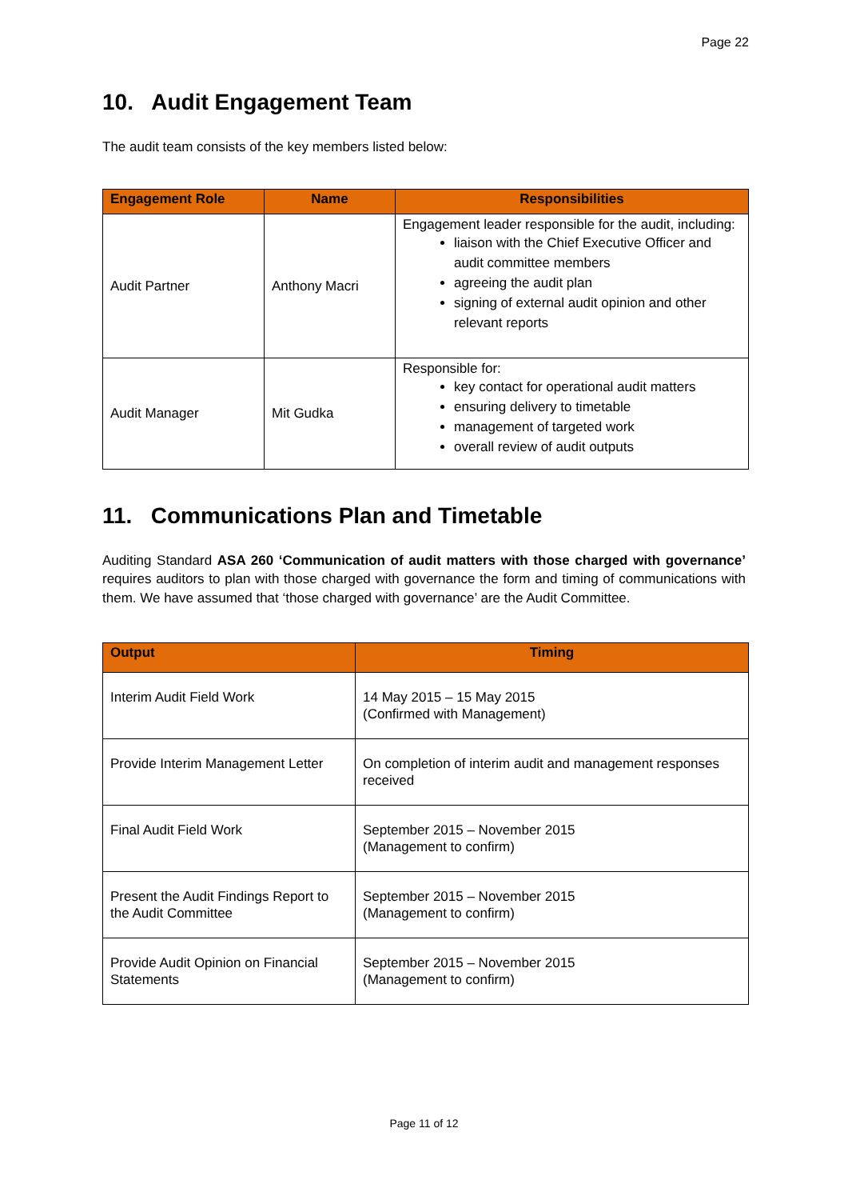Page 22
10. Audit Engagement Team
The audit team consists of the key members listed below:
| Engagement Role | Name | Responsibilities |
| --- | --- | --- |
| Audit Partner | Anthony Macri | Engagement leader responsible for the audit, including: liaison with the Chief Executive Officer and audit committee members agreeing the audit plan signing of external audit opinion and other relevant reports |
| Audit Manager | Mit Gudka | Responsible for: key contact for operational audit matters ensuring delivery to timetable management of targeted work overall review of audit outputs |
11. Communications Plan and Timetable
Auditing Standard ASA 260 ‘Communication of audit matters with those charged with governance’ requires auditors to plan with those charged with governance the form and timing of communications with them. We have assumed that ‘those charged with governance’ are the Audit Committee.
| Output | Timing |
| --- | --- |
| Interim Audit Field Work | 14 May 2015 – 15 May 2015 (Confirmed with Management) |
| Provide Interim Management Letter | On completion of interim audit and management responses received |
| Final Audit Field Work | September 2015 – November 2015 (Management to confirm) |
| Present the Audit Findings Report to the Audit Committee | September 2015 – November 2015 (Management to confirm) |
| Provide Audit Opinion on Financial Statements | September 2015 – November 2015 (Management to confirm) |
Page 11 of 12